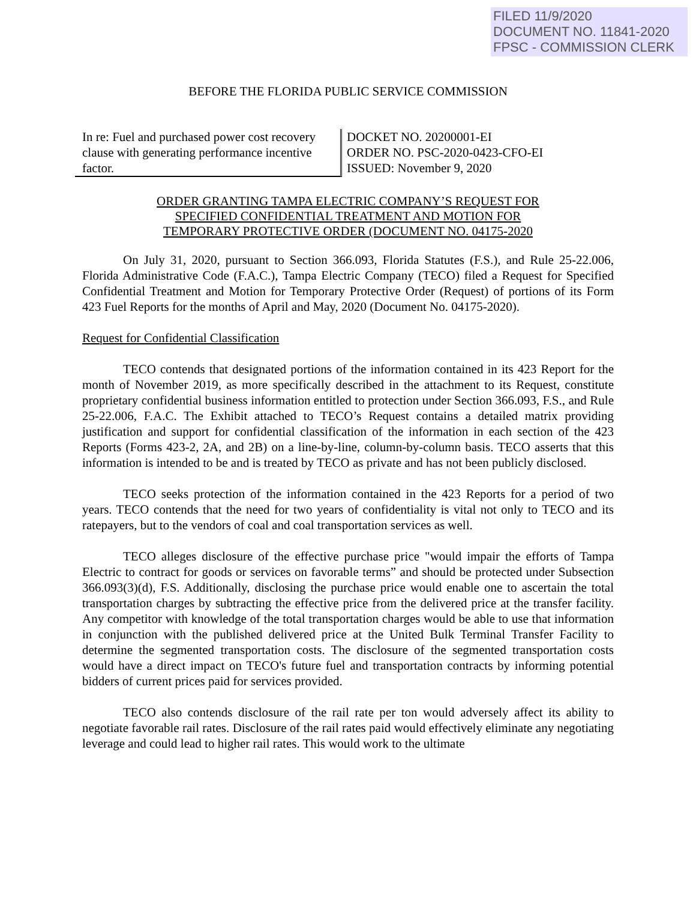FILED 11/9/2020
DOCUMENT NO. 11841-2020
FPSC - COMMISSION CLERK
BEFORE THE FLORIDA PUBLIC SERVICE COMMISSION
In re: Fuel and purchased power cost recovery clause with generating performance incentive factor.
DOCKET NO. 20200001-EI
ORDER NO. PSC-2020-0423-CFO-EI
ISSUED: November 9, 2020
ORDER GRANTING TAMPA ELECTRIC COMPANY’S REQUEST FOR
SPECIFIED CONFIDENTIAL TREATMENT AND MOTION FOR
TEMPORARY PROTECTIVE ORDER (DOCUMENT NO. 04175-2020
On July 31, 2020, pursuant to Section 366.093, Florida Statutes (F.S.), and Rule 25-22.006, Florida Administrative Code (F.A.C.), Tampa Electric Company (TECO) filed a Request for Specified Confidential Treatment and Motion for Temporary Protective Order (Request) of portions of its Form 423 Fuel Reports for the months of April and May, 2020 (Document No. 04175-2020).
Request for Confidential Classification
TECO contends that designated portions of the information contained in its 423 Report for the month of November 2019, as more specifically described in the attachment to its Request, constitute proprietary confidential business information entitled to protection under Section 366.093, F.S., and Rule 25-22.006, F.A.C. The Exhibit attached to TECO’s Request contains a detailed matrix providing justification and support for confidential classification of the information in each section of the 423 Reports (Forms 423-2, 2A, and 2B) on a line-by-line, column-by-column basis. TECO asserts that this information is intended to be and is treated by TECO as private and has not been publicly disclosed.
TECO seeks protection of the information contained in the 423 Reports for a period of two years. TECO contends that the need for two years of confidentiality is vital not only to TECO and its ratepayers, but to the vendors of coal and coal transportation services as well.
TECO alleges disclosure of the effective purchase price "would impair the efforts of Tampa Electric to contract for goods or services on favorable terms” and should be protected under Subsection 366.093(3)(d), F.S. Additionally, disclosing the purchase price would enable one to ascertain the total transportation charges by subtracting the effective price from the delivered price at the transfer facility. Any competitor with knowledge of the total transportation charges would be able to use that information in conjunction with the published delivered price at the United Bulk Terminal Transfer Facility to determine the segmented transportation costs. The disclosure of the segmented transportation costs would have a direct impact on TECO's future fuel and transportation contracts by informing potential bidders of current prices paid for services provided.
TECO also contends disclosure of the rail rate per ton would adversely affect its ability to negotiate favorable rail rates. Disclosure of the rail rates paid would effectively eliminate any negotiating leverage and could lead to higher rail rates. This would work to the ultimate